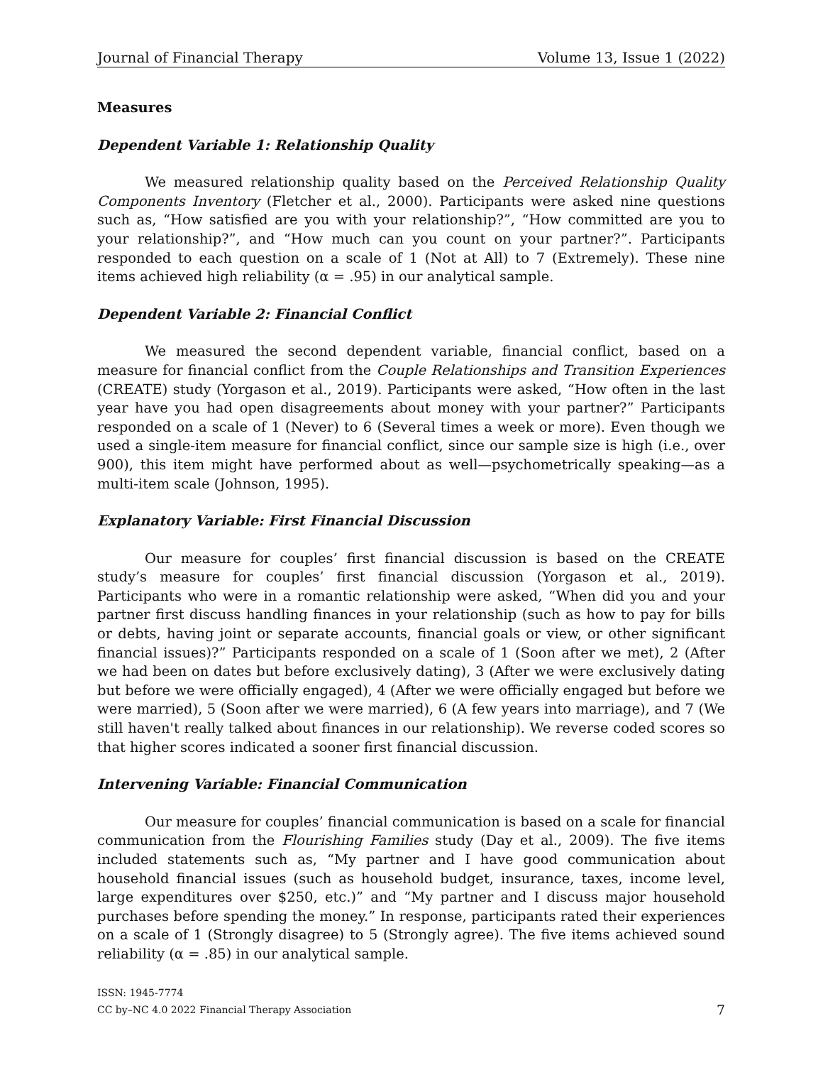Journal of Financial Therapy Volume 13, Issue 1 (2022)
Measures
Dependent Variable 1: Relationship Quality
We measured relationship quality based on the Perceived Relationship Quality Components Inventory (Fletcher et al., 2000). Participants were asked nine questions such as, “How satisfied are you with your relationship?”, “How committed are you to your relationship?”, and “How much can you count on your partner?”. Participants responded to each question on a scale of 1 (Not at All) to 7 (Extremely). These nine items achieved high reliability (α = .95) in our analytical sample.
Dependent Variable 2: Financial Conflict
We measured the second dependent variable, financial conflict, based on a measure for financial conflict from the Couple Relationships and Transition Experiences (CREATE) study (Yorgason et al., 2019). Participants were asked, “How often in the last year have you had open disagreements about money with your partner?” Participants responded on a scale of 1 (Never) to 6 (Several times a week or more). Even though we used a single-item measure for financial conflict, since our sample size is high (i.e., over 900), this item might have performed about as well—psychometrically speaking—as a multi-item scale (Johnson, 1995).
Explanatory Variable: First Financial Discussion
Our measure for couples’ first financial discussion is based on the CREATE study’s measure for couples’ first financial discussion (Yorgason et al., 2019). Participants who were in a romantic relationship were asked, “When did you and your partner first discuss handling finances in your relationship (such as how to pay for bills or debts, having joint or separate accounts, financial goals or view, or other significant financial issues)?” Participants responded on a scale of 1 (Soon after we met), 2 (After we had been on dates but before exclusively dating), 3 (After we were exclusively dating but before we were officially engaged), 4 (After we were officially engaged but before we were married), 5 (Soon after we were married), 6 (A few years into marriage), and 7 (We still haven't really talked about finances in our relationship). We reverse coded scores so that higher scores indicated a sooner first financial discussion.
Intervening Variable: Financial Communication
Our measure for couples’ financial communication is based on a scale for financial communication from the Flourishing Families study (Day et al., 2009). The five items included statements such as, “My partner and I have good communication about household financial issues (such as household budget, insurance, taxes, income level, large expenditures over $250, etc.)” and “My partner and I discuss major household purchases before spending the money.” In response, participants rated their experiences on a scale of 1 (Strongly disagree) to 5 (Strongly agree). The five items achieved sound reliability (α = .85) in our analytical sample.
ISSN: 1945-7774
CC by–NC 4.0 2022 Financial Therapy Association
7